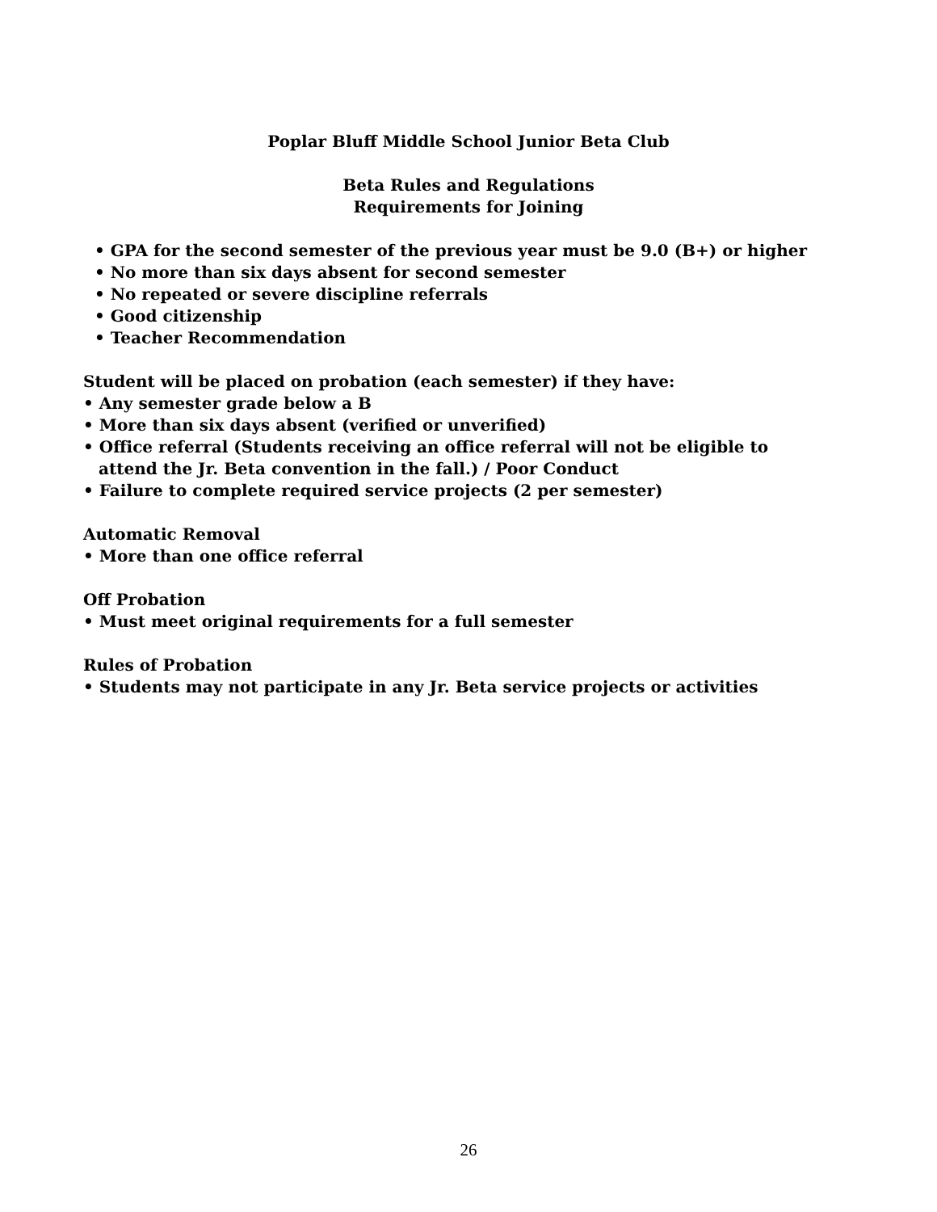Poplar Bluff Middle School Junior Beta Club
Beta Rules and Regulations
Requirements for Joining
• GPA for the second semester of the previous year must be 9.0 (B+) or higher
• No more than six days absent for second semester
• No repeated or severe discipline referrals
• Good citizenship
• Teacher Recommendation
Student will be placed on probation (each semester) if they have:
• Any semester grade below a B
• More than six days absent (verified or unverified)
• Office referral (Students receiving an office referral will not be eligible to
attend the Jr. Beta convention in the fall.) / Poor Conduct
• Failure to complete required service projects (2 per semester)
Automatic Removal
• More than one office referral
Off Probation
• Must meet original requirements for a full semester
Rules of Probation
• Students may not participate in any Jr. Beta service projects or activities
26